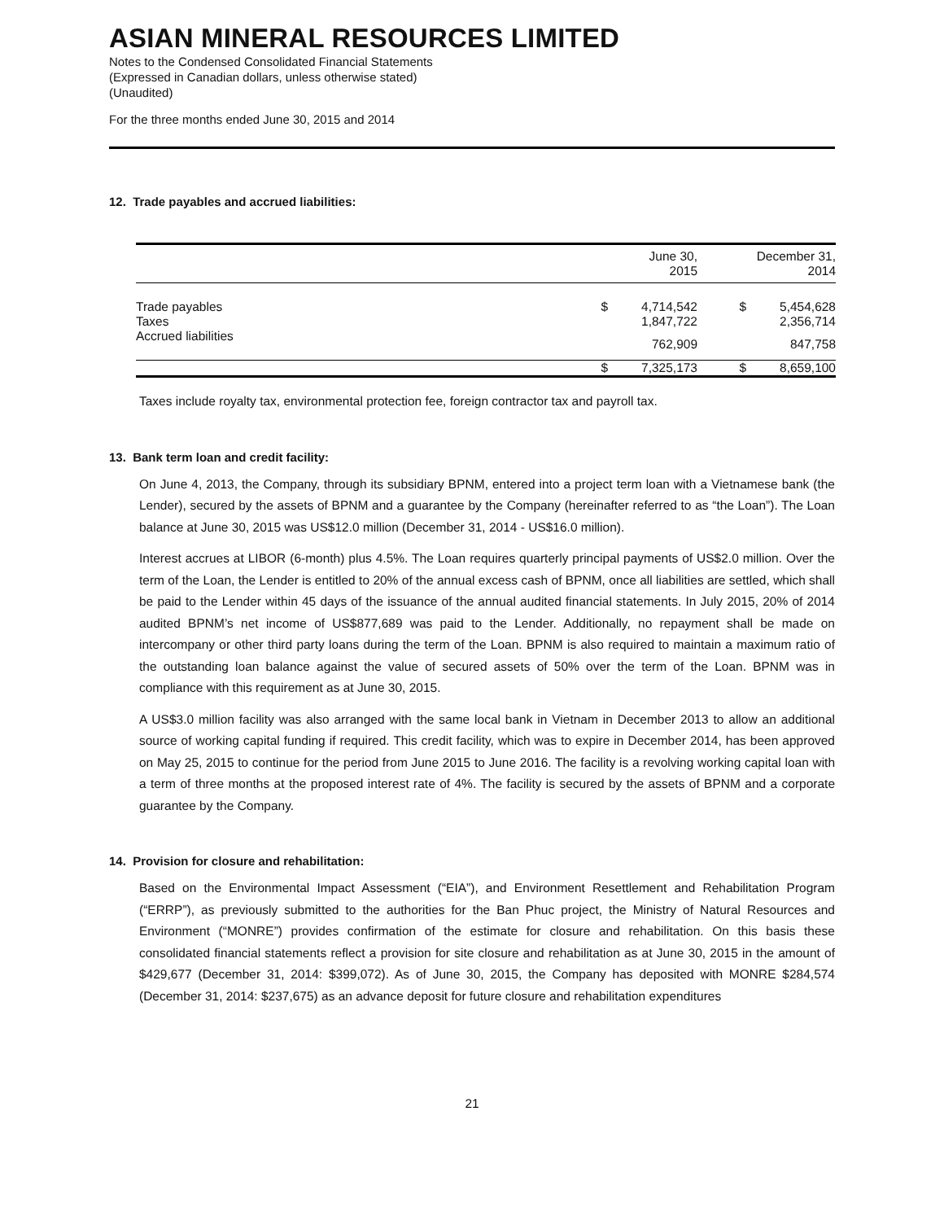ASIAN MINERAL RESOURCES LIMITED
Notes to the Condensed Consolidated Financial Statements
(Expressed in Canadian dollars, unless otherwise stated)
(Unaudited)
For the three months ended June 30, 2015 and 2014
12. Trade payables and accrued liabilities:
| | | June 30, 2015 | | December 31, 2014 |
| --- | --- | --- | --- | --- |
| Trade payables | $ | 4,714,542 | $ | 5,454,628 |
| Taxes | | 1,847,722 | | 2,356,714 |
| Accrued liabilities | | 762,909 | | 847,758 |
| | $ | 7,325,173 | $ | 8,659,100 |
Taxes include royalty tax, environmental protection fee, foreign contractor tax and payroll tax.
13. Bank term loan and credit facility:
On June 4, 2013, the Company, through its subsidiary BPNM, entered into a project term loan with a Vietnamese bank (the Lender), secured by the assets of BPNM and a guarantee by the Company (hereinafter referred to as “the Loan”). The Loan balance at June 30, 2015 was US$12.0 million (December 31, 2014 - US$16.0 million).
Interest accrues at LIBOR (6-month) plus 4.5%. The Loan requires quarterly principal payments of US$2.0 million. Over the term of the Loan, the Lender is entitled to 20% of the annual excess cash of BPNM, once all liabilities are settled, which shall be paid to the Lender within 45 days of the issuance of the annual audited financial statements. In July 2015, 20% of 2014 audited BPNM’s net income of US$877,689 was paid to the Lender. Additionally, no repayment shall be made on intercompany or other third party loans during the term of the Loan. BPNM is also required to maintain a maximum ratio of the outstanding loan balance against the value of secured assets of 50% over the term of the Loan. BPNM was in compliance with this requirement as at June 30, 2015.
A US$3.0 million facility was also arranged with the same local bank in Vietnam in December 2013 to allow an additional source of working capital funding if required. This credit facility, which was to expire in December 2014, has been approved on May 25, 2015 to continue for the period from June 2015 to June 2016. The facility is a revolving working capital loan with a term of three months at the proposed interest rate of 4%. The facility is secured by the assets of BPNM and a corporate guarantee by the Company.
14. Provision for closure and rehabilitation:
Based on the Environmental Impact Assessment (“EIA”), and Environment Resettlement and Rehabilitation Program (“ERRP”), as previously submitted to the authorities for the Ban Phuc project, the Ministry of Natural Resources and Environment (“MONRE”) provides confirmation of the estimate for closure and rehabilitation. On this basis these consolidated financial statements reflect a provision for site closure and rehabilitation as at June 30, 2015 in the amount of $429,677 (December 31, 2014: $399,072). As of June 30, 2015, the Company has deposited with MONRE $284,574 (December 31, 2014: $237,675) as an advance deposit for future closure and rehabilitation expenditures
21